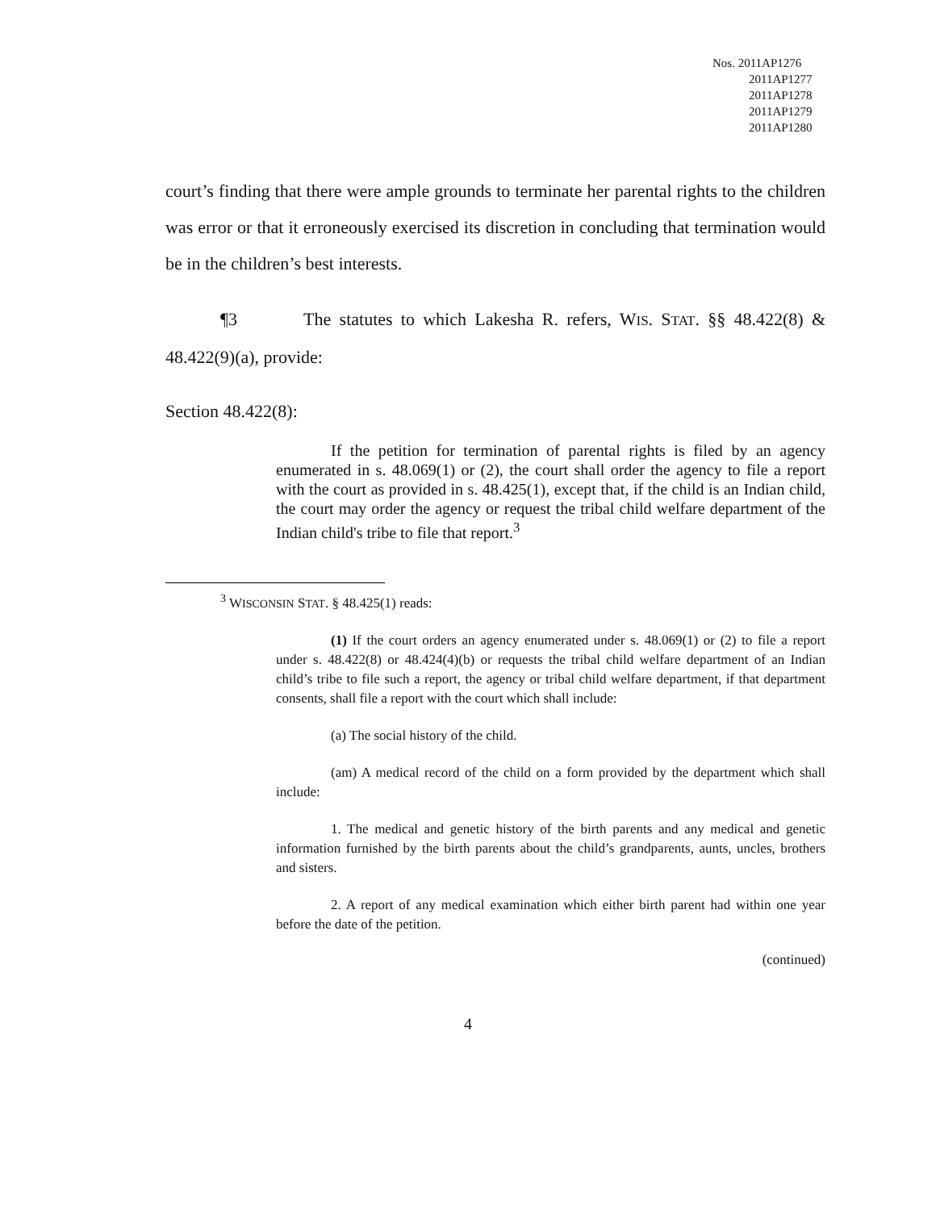Nos. 2011AP1276
2011AP1277
2011AP1278
2011AP1279
2011AP1280
court’s finding that there were ample grounds to terminate her parental rights to the children was error or that it erroneously exercised its discretion in concluding that termination would be in the children’s best interests.
¶3 The statutes to which Lakesha R. refers, WIS. STAT. §§ 48.422(8) & 48.422(9)(a), provide:
Section 48.422(8):
If the petition for termination of parental rights is filed by an agency enumerated in s. 48.069(1) or (2), the court shall order the agency to file a report with the court as provided in s. 48.425(1), except that, if the child is an Indian child, the court may order the agency or request the tribal child welfare department of the Indian child's tribe to file that report.<sup>3</sup>
<sup>3</sup> WISCONSIN STAT. § 48.425(1) reads:
(1) If the court orders an agency enumerated under s. 48.069(1) or (2) to file a report under s. 48.422(8) or 48.424(4)(b) or requests the tribal child welfare department of an Indian child’s tribe to file such a report, the agency or tribal child welfare department, if that department consents, shall file a report with the court which shall include:
(a) The social history of the child.
(am) A medical record of the child on a form provided by the department which shall include:
1. The medical and genetic history of the birth parents and any medical and genetic information furnished by the birth parents about the child’s grandparents, aunts, uncles, brothers and sisters.
2. A report of any medical examination which either birth parent had within one year before the date of the petition.
(continued)
4